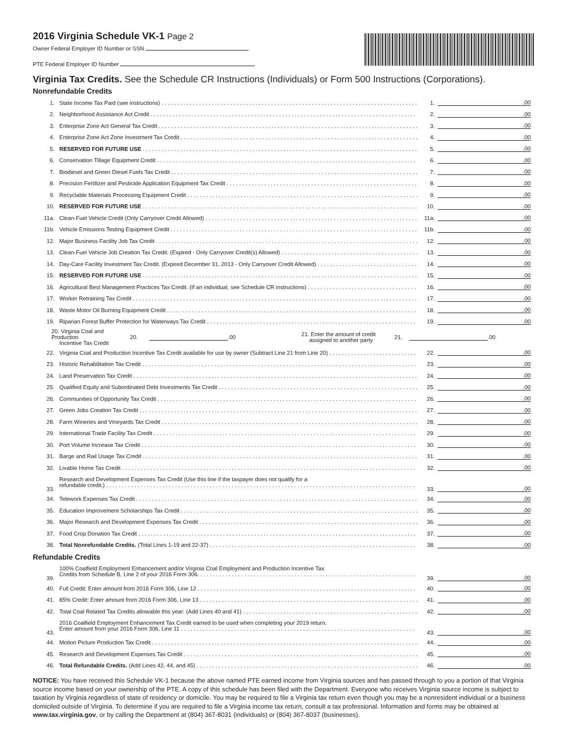2016 Virginia Schedule VK-1 Page 2
Owner Federal Employer ID Number or SSN
PTE Federal Employer ID Number
Virginia Tax Credits. See the Schedule CR Instructions (Individuals) or Form 500 Instructions (Corporations).
Nonrefundable Credits
1. State Income Tax Paid (see instructions) 1..00
2. Neighborhood Assistance Act Credit 2..00
3. Enterprise Zone Act General Tax Credit 3..00
4. Enterprise Zone Act Zone Investment Tax Credit 4..00
5. RESERVED FOR FUTURE USE 5..00
6. Conservation Tillage Equipment Credit 6..00
7. Biodiesel and Green Diesel Fuels Tax Credit 7..00
8. Precision Fertilizer and Pesticide Application Equipment Tax Credit 8..00
9. Recyclable Materials Processing Equipment Credit 9..00
10. RESERVED FOR FUTURE USE 10..00
11a. Clean-Fuel Vehicle Credit (Only Carryover Credit Allowed) 11a..00
11b. Vehicle Emissions Testing Equipment Credit 11b..00
12. Major Business Facility Job Tax Credit 12..00
13. Clean-Fuel Vehicle Job Creation Tax Credit. (Expired - Only Carryover Credit(s) Allowed) 13..00
14. Day-Care Facility Investment Tax Credit. (Expired December 31, 2013 - Only Carryover Credit Allowed) 14..00
15. RESERVED FOR FUTURE USE 15..00
16. Agricultural Best Management Practices Tax Credit. (If an individual, see Schedule CR instructions) 16..00
17. Worker Retraining Tax Credit 17..00
18. Waste Motor Oil Burning Equipment Credit 18..00
19. Riparian Forest Buffer Protection for Waterways Tax Credit 19..00
20. Virginia Coal and Production
Incentive Tax Credit 20. .00 21. Enter the amount of credit
assigned to another party 21. .00
22. Virginia Coal and Production Incentive Tax Credit available for use by owner (Subtract Line 21 from Line 20) 22..00
23. Historic Rehabilitation Tax Credit 23..00
24. Land Preservation Tax Credit 24..00
25. Qualified Equity and Subordinated Debt Investments Tax Credit 25..00
26. Communities of Opportunity Tax Credit 26..00
27. Green Jobs Creation Tax Credit 27..00
28. Farm Wineries and Vineyards Tax Credit 28..00
29. International Trade Facility Tax Credit 29..00
30. Port Volume Increase Tax Credit 30..00
31. Barge and Rail Usage Tax Credit 31..00
32. Livable Home Tax Credit 32..00
33. Research and Development Expenses Tax Credit (Use this line if the taxpayer does not qualify for a
refundable credit.) 33..00
34. Telework Expenses Tax Credit 34..00
35. Education Improvement Scholarships Tax Credit 35..00
36. Major Research and Development Expenses Tax Credit 36..00
37. Food Crop Donation Tax Credit 37..00
38. Total Nonrefundable Credits. (Total Lines 1-19 and 22-37) 38..00
Refundable Credits
39. 100% Coalfield Employment Enhancement and/or Virginia Coal Employment and Production Incentive Tax
Credits from Schedule B, Line 2 of your 2016 Form 306. 39..00
40. Full Credit: Enter amount from 2016 Form 306, Line 12 40..00
41. 85% Credit: Enter amount from 2016 Form 306, Line 13 41..00
42. Total Coal Related Tax Credits allowable this year: (Add Lines 40 and 41) 42..00
43. 2016 Coalfield Employment Enhancement Tax Credit earned to be used when completing your 2019 return.
Enter amount from your 2016 Form 306, Line 11 43..00
44. Motion Picture Production Tax Credit 44..00
45. Research and Development Expenses Tax Credit 45..00
46. Total Refundable Credits. (Add Lines 42, 44, and 45) 46..00
NOTICE: You have received this Schedule VK-1 because the above named PTE earned income from Virginia sources and has passed through to you a portion of that Virginia source income based on your ownership of the PTE. A copy of this schedule has been filed with the Department. Everyone who receives Virginia source income is subject to taxation by Virginia regardless of state of residency or domicile. You may be required to file a Virginia tax return even though you may be a nonresident individual or a business domiciled outside of Virginia. To determine if you are required to file a Virginia income tax return, consult a tax professional. Information and forms may be obtained at www.tax.virginia.gov, or by calling the Department at (804) 367-8031 (individuals) or (804) 367-8037 (businesses).